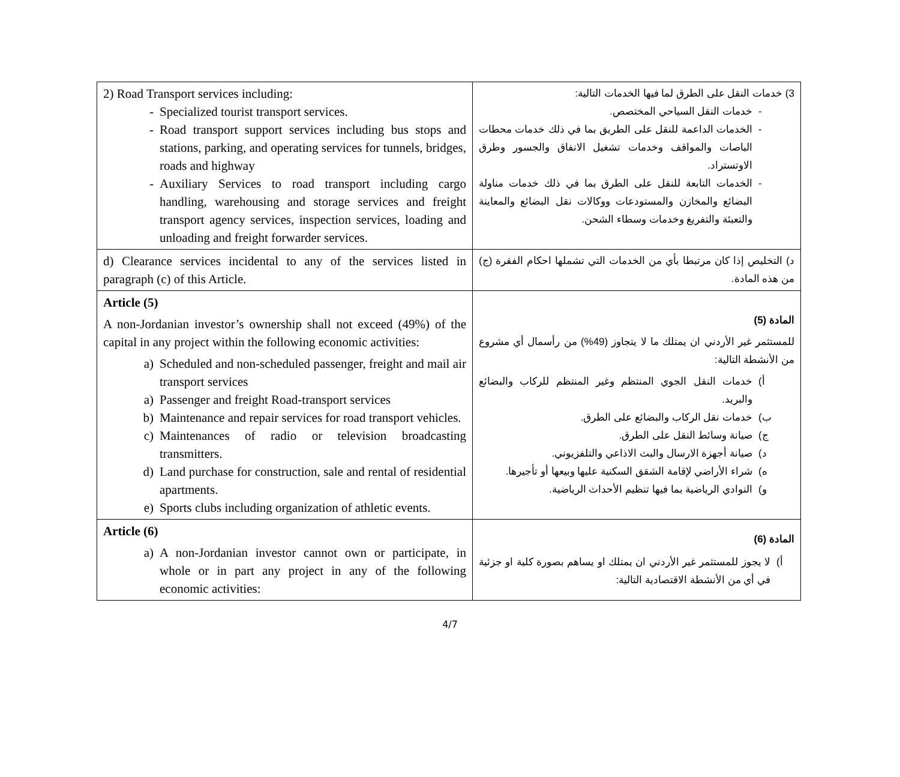| 2) Road Transport services including: - Specialized tourist transport services. - Road transport support services including bus stops and stations, parking, and operating services for tunnels, bridges, roads and highway - Auxiliary Services to road transport including cargo handling, warehousing and storage services and freight transport agency services, inspection services, loading and unloading and freight forwarder services. | 3) خدمات النقل على الطرق لما فيها الخدمات التالية: - خدمات النقل السياحي المختصص. - الخدمات الداعمة للنقل على الطريق بما في ذلك خدمات محطات الباصات والمواقف وخدمات تشغيل الانفاق والجسور وطرق الاوتستراد. - الخدمات التابعة للنقل على الطرق بما في ذلك خدمات مناولة البضائع والمخازن والمستودعات ووكالات نقل البضائع والمعاينة والتعبئة والتفريغ وخدمات وسطاء الشحن. |
| d) Clearance services incidental to any of the services listed in paragraph (c) of this Article. | د) التخليص إذا كان مرتبطا بأي من الخدمات التي تشملها احكام الفقرة (ج) من هذه المادة. |
| Article (5) A non-Jordanian investor’s ownership shall not exceed (49%) of the capital in any project within the following economic activities: a) Scheduled and non-scheduled passenger, freight and mail air transport services a) Passenger and freight Road-transport services b) Maintenance and repair services for road transport vehicles. c) Maintenances of radio or television broadcasting transmitters. d) Land purchase for construction, sale and rental of residential apartments. e) Sports clubs including organization of athletic events. | المادة (5) للمستثمر غير الأردني ان يمتلك ما لا يتجاوز (49%) من رأسمال أي مشروع من الأنشطة التالية: أ) خدمات النقل الجوي المنتظم وغير المنتظم للركاب والبضائع والبريد. ب) خدمات نقل الركاب والبضائع على الطرق. ج) صيانة وسائط النقل على الطرق. د) صيانة أجهزة الارسال والبث الاذاعي والتلفزيوني. ه) شراء الأراضي لإقامة الشقق السكنية عليها وبيعها أو تأجيرها. و) النوادي الرياضية بما فيها تنظيم الأحداث الرياضية. |
| Article (6) a) A non-Jordanian investor cannot own or participate, in whole or in part any project in any of the following economic activities: | المادة (6) أ) لا يجوز للمستثمر غير الأردني ان يمتلك او يساهم بصورة كلية او جزئية في أي من الأنشطة الاقتصادية التالية: |
4/7